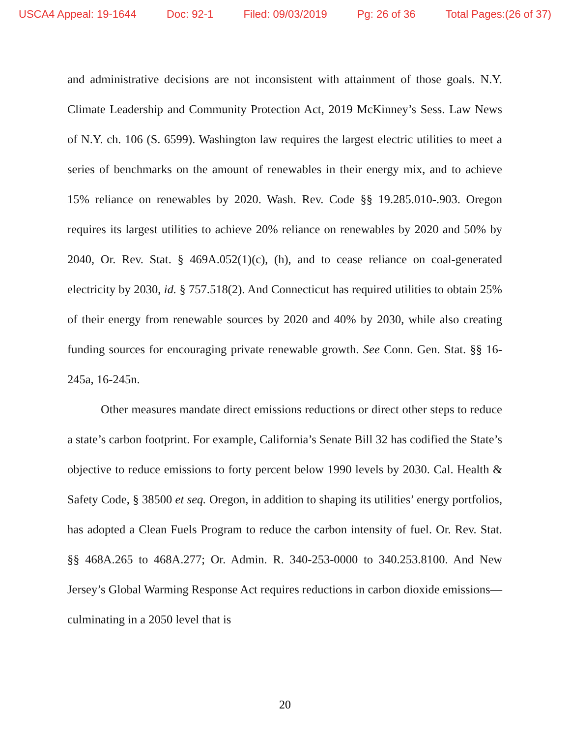USCA4 Appeal: 19-1644 Doc: 92-1 Filed: 09/03/2019 Pg: 26 of 36 Total Pages:(26 of 37)
and administrative decisions are not inconsistent with attainment of those goals. N.Y. Climate Leadership and Community Protection Act, 2019 McKinney’s Sess. Law News of N.Y. ch. 106 (S. 6599). Washington law requires the largest electric utilities to meet a series of benchmarks on the amount of renewables in their energy mix, and to achieve 15% reliance on renewables by 2020. Wash. Rev. Code §§ 19.285.010-.903. Oregon requires its largest utilities to achieve 20% reliance on renewables by 2020 and 50% by 2040, Or. Rev. Stat. § 469A.052(1)(c), (h), and to cease reliance on coal-generated electricity by 2030, id. § 757.518(2). And Connecticut has required utilities to obtain 25% of their energy from renewable sources by 2020 and 40% by 2030, while also creating funding sources for encouraging private renewable growth. See Conn. Gen. Stat. §§ 16-245a, 16-245n.
Other measures mandate direct emissions reductions or direct other steps to reduce a state’s carbon footprint. For example, California’s Senate Bill 32 has codified the State’s objective to reduce emissions to forty percent below 1990 levels by 2030. Cal. Health & Safety Code, § 38500 et seq. Oregon, in addition to shaping its utilities’ energy portfolios, has adopted a Clean Fuels Program to reduce the carbon intensity of fuel. Or. Rev. Stat. §§ 468A.265 to 468A.277; Or. Admin. R. 340-253-0000 to 340.253.8100. And New Jersey’s Global Warming Response Act requires reductions in carbon dioxide emissions—culminating in a 2050 level that is
20